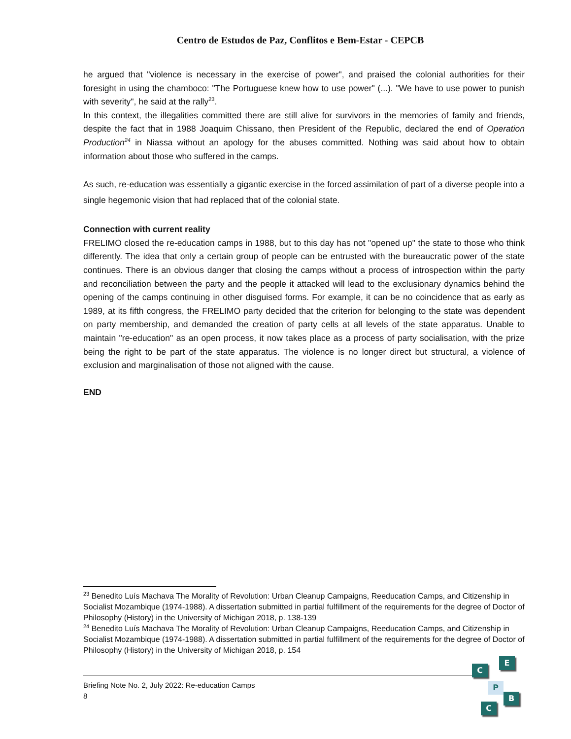Centro de Estudos de Paz, Conflitos e Bem-Estar - CEPCB
he argued that "violence is necessary in the exercise of power", and praised the colonial authorities for their foresight in using the chamboco: "The Portuguese knew how to use power" (...). "We have to use power to punish with severity", he said at the rally<sup>23</sup>.
In this context, the illegalities committed there are still alive for survivors in the memories of family and friends, despite the fact that in 1988 Joaquim Chissano, then President of the Republic, declared the end of Operation Production<sup>24</sup> in Niassa without an apology for the abuses committed. Nothing was said about how to obtain information about those who suffered in the camps.
As such, re-education was essentially a gigantic exercise in the forced assimilation of part of a diverse people into a single hegemonic vision that had replaced that of the colonial state.
Connection with current reality
FRELIMO closed the re-education camps in 1988, but to this day has not "opened up" the state to those who think differently. The idea that only a certain group of people can be entrusted with the bureaucratic power of the state continues. There is an obvious danger that closing the camps without a process of introspection within the party and reconciliation between the party and the people it attacked will lead to the exclusionary dynamics behind the opening of the camps continuing in other disguised forms. For example, it can be no coincidence that as early as 1989, at its fifth congress, the FRELIMO party decided that the criterion for belonging to the state was dependent on party membership, and demanded the creation of party cells at all levels of the state apparatus. Unable to maintain "re-education" as an open process, it now takes place as a process of party socialisation, with the prize being the right to be part of the state apparatus. The violence is no longer direct but structural, a violence of exclusion and marginalisation of those not aligned with the cause.
END
<sup>23</sup> Benedito Luís Machava The Morality of Revolution: Urban Cleanup Campaigns, Reeducation Camps, and Citizenship in Socialist Mozambique (1974-1988). A dissertation submitted in partial fulfillment of the requirements for the degree of Doctor of Philosophy (History) in the University of Michigan 2018, p. 138-139
<sup>24</sup> Benedito Luís Machava The Morality of Revolution: Urban Cleanup Campaigns, Reeducation Camps, and Citizenship in Socialist Mozambique (1974-1988). A dissertation submitted in partial fulfillment of the requirements for the degree of Doctor of Philosophy (History) in the University of Michigan 2018, p. 154
Briefing Note No. 2, July 2022: Re-education Camps
8
C
E
P
B
C